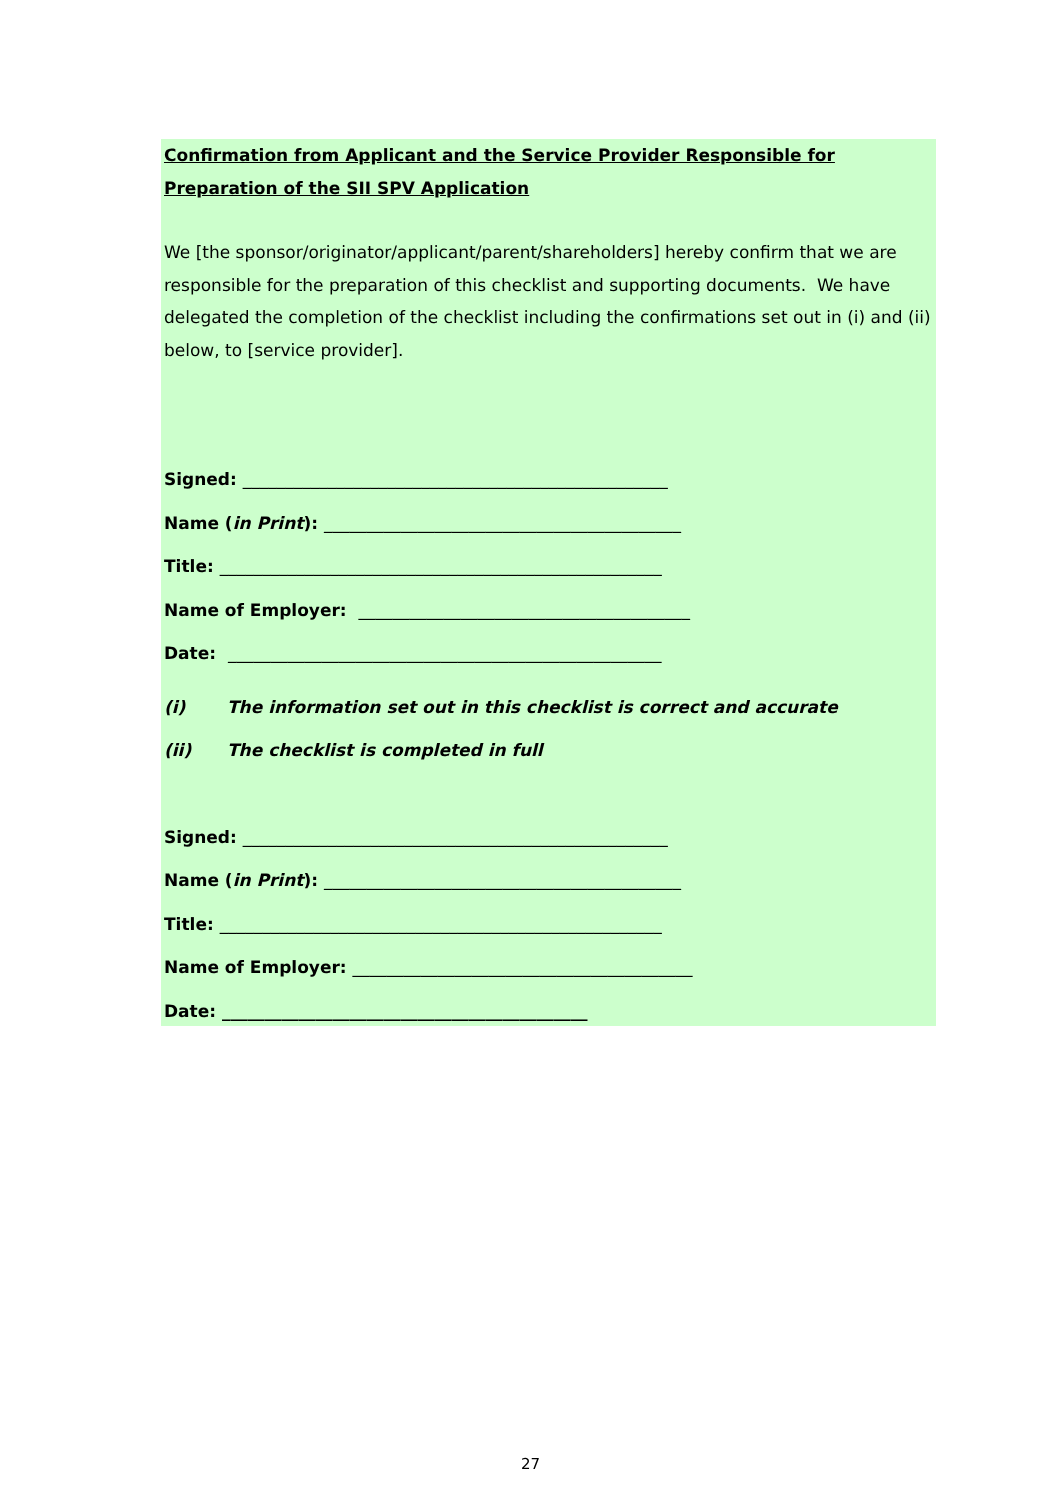Confirmation from Applicant and the Service Provider Responsible for Preparation of the SII SPV Application
We [the sponsor/originator/applicant/parent/shareholders] hereby confirm that we are responsible for the preparation of this checklist and supporting documents. We have delegated the completion of the checklist including the confirmations set out in (i) and (ii) below, to [service provider].
Signed: __________________________________________________
Name (in Print): __________________________________________
Title: ____________________________________________________
Name of Employer: _______________________________________
Date: ___________________________________________________
(i) The information set out in this checklist is correct and accurate
(ii) The checklist is completed in full
Signed: __________________________________________________
Name (in Print): __________________________________________
Title: ____________________________________________________
Name of Employer: ________________________________________
Date: ___________________________________________
27